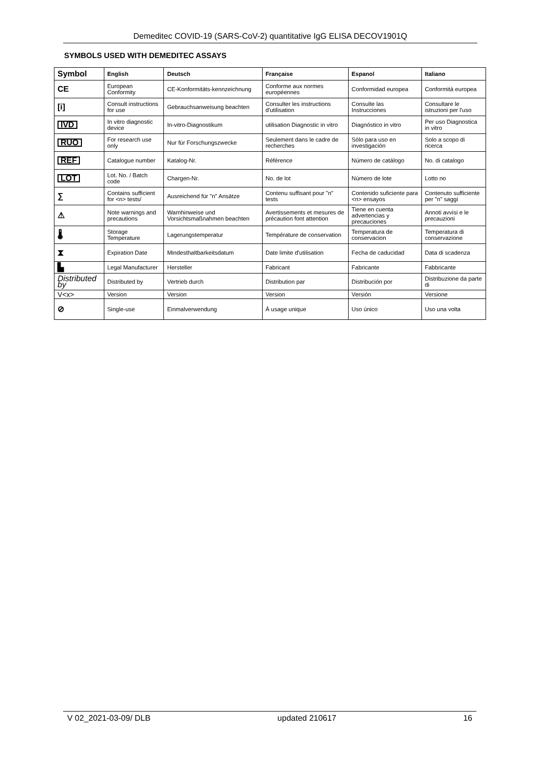Demeditec COVID-19 (SARS-CoV-2) quantitative IgG ELISA DECOV1901Q
SYMBOLS USED WITH DEMEDITEC ASSAYS
| Symbol | English | Deutsch | Française | Espanol | Italiano |
| --- | --- | --- | --- | --- | --- |
| CE | European Conformity | CE-Konformitäts-kennzeichnung | Conforme aux normes européennes | Conformidad europea | Conformità europea |
| [i] | Consult instructions for use | Gebrauchsanweisung beachten | Consulter les instructions d'utilisation | Consulte las Instrucciones | Consultare le istruzioni per l'uso |
| IVD | In vitro diagnostic device | In-vitro-Diagnostikum | utilisation Diagnostic in vitro | Diagnóstico in vitro | Per uso Diagnostica in vitro |
| RUO | For research use only | Nur für Forschungszwecke | Seulement dans le cadre de recherches | Sólo para uso en investigación | Solo a scopo di ricerca |
| REF | Catalogue number | Katalog-Nr. | Référence | Número de catálogo | No. di catalogo |
| LOT | Lot. No. / Batch code | Chargen-Nr. | No. de lot | Número de lote | Lotto no |
| ∑ | Contains sufficient for <n> tests/ | Ausreichend für "n" Ansätze | Contenu suffisant pour "n" tests | Contenido suficiente para <n> ensayos | Contenuto sufficiente per "n" saggi |
| ⚠ | Note warnings and precautions | Warnhinweise und Vorsichtsmaßnahmen beachten | Avertissements et mesures de précaution font attention | Tiene en cuenta advertencias y precauciones | Annoti avvisi e le precauzioni |
| 🌡 | Storage Temperature | Lagerungstemperatur | Température de conservation | Temperatura de conservacion | Temperatura di conservazione |
| ⧗ | Expiration Date | Mindesthaltbarkeitsdatum | Date limite d'utilisation | Fecha de caducidad | Data di scadenza |
| ▙ | Legal Manufacturer | Hersteller | Fabricant | Fabricante | Fabbricante |
| Distributed by | Distributed by | Vertrieb durch | Distribution par | Distribución por | Distribuzione da parte di |
| V<x> | Version | Version | Version | Versión | Versione |
| ⊘ | Single-use | Einmalverwendung | À usage unique | Uso único | Uso una volta |
V 02_2021-03-09/ DLB updated 210617 16